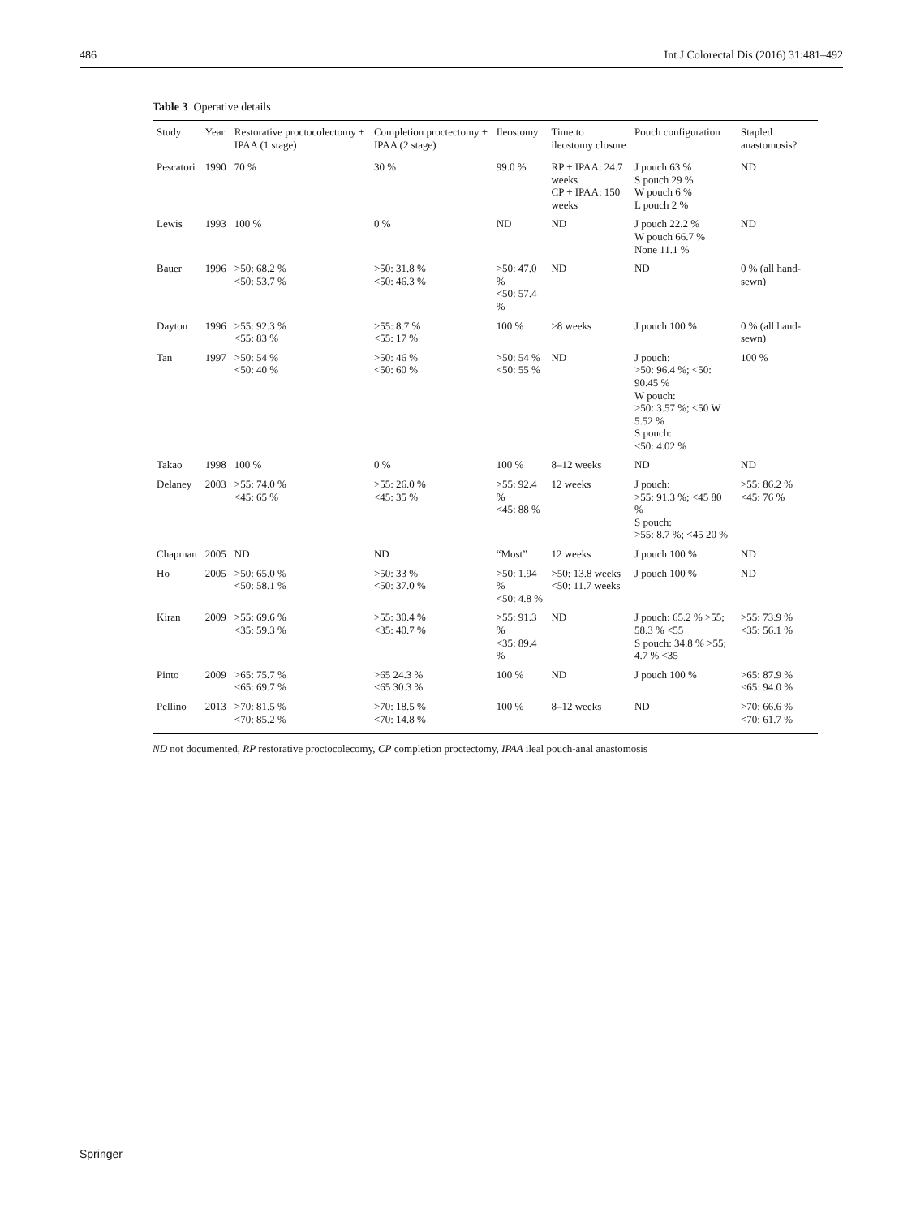486 Int J Colorectal Dis (2016) 31:481–492
Table 3 Operative details
| Study | Year | Restorative proctocolectomy + IPAA (1 stage) | Completion proctectomy + IPAA (2 stage) | Ileostomy | Time to ileostomy closure | Pouch configuration | Stapled anastomosis? |
| --- | --- | --- | --- | --- | --- | --- | --- |
| Pescatori | 1990 | 70 % | 30 % | 99.0 % | RP + IPAA: 24.7 weeks CP + IPAA: 150 weeks | J pouch 63 % S pouch 29 % W pouch 6 % L pouch 2 % | ND |
| Lewis | 1993 | 100 % | 0 % | ND | ND | J pouch 22.2 % W pouch 66.7 % None 11.1 % | ND |
| Bauer | 1996 | >50: 68.2 % <50: 53.7 % | >50: 31.8 % <50: 46.3 % | >50: 47.0 % <50: 57.4 % | ND | ND | 0 % (all hand-sewn) |
| Dayton | 1996 | >55: 92.3 % <55: 83 % | >55: 8.7 % <55: 17 % | 100 % | >8 weeks | J pouch 100 % | 0 % (all hand-sewn) |
| Tan | 1997 | >50: 54 % <50: 40 % | >50: 46 % <50: 60 % | >50: 54 % <50: 55 % | ND | J pouch: >50: 96.4 %; <50: 90.45 % W pouch: >50: 3.57 %; <50 W 5.52 % S pouch: <50: 4.02 % | 100 % |
| Takao | 1998 | 100 % | 0 % | 100 % | 8–12 weeks | ND | ND |
| Delaney | 2003 | >55: 74.0 % <45: 65 % | >55: 26.0 % <45: 35 % | >55: 92.4 % <45: 88 % | 12 weeks | J pouch: >55: 91.3 %; <45 80 % S pouch: >55: 8.7 %; <45 20 % | >55: 86.2 % <45: 76 % |
| Chapman | 2005 | ND | ND | “Most” | 12 weeks | J pouch 100 % | ND |
| Ho | 2005 | >50: 65.0 % <50: 58.1 % | >50: 33 % <50: 37.0 % | >50: 1.94 % <50: 4.8 % | >50: 13.8 weeks <50: 11.7 weeks | J pouch 100 % | ND |
| Kiran | 2009 | >55: 69.6 % <35: 59.3 % | >55: 30.4 % <35: 40.7 % | >55: 91.3 % <35: 89.4 % | ND | J pouch: 65.2 % >55; 58.3 % <55 S pouch: 34.8 % >55; 4.7 % <35 | >55: 73.9 % <35: 56.1 % |
| Pinto | 2009 | >65: 75.7 % <65: 69.7 % | >65 24.3 % <65 30.3 % | 100 % | ND | J pouch 100 % | >65: 87.9 % <65: 94.0 % |
| Pellino | 2013 | >70: 81.5 % <70: 85.2 % | >70: 18.5 % <70: 14.8 % | 100 % | 8–12 weeks | ND | >70: 66.6 % <70: 61.7 % |
ND not documented, RP restorative proctocolecomy, CP completion proctectomy, IPAA ileal pouch-anal anastomosis
Springer